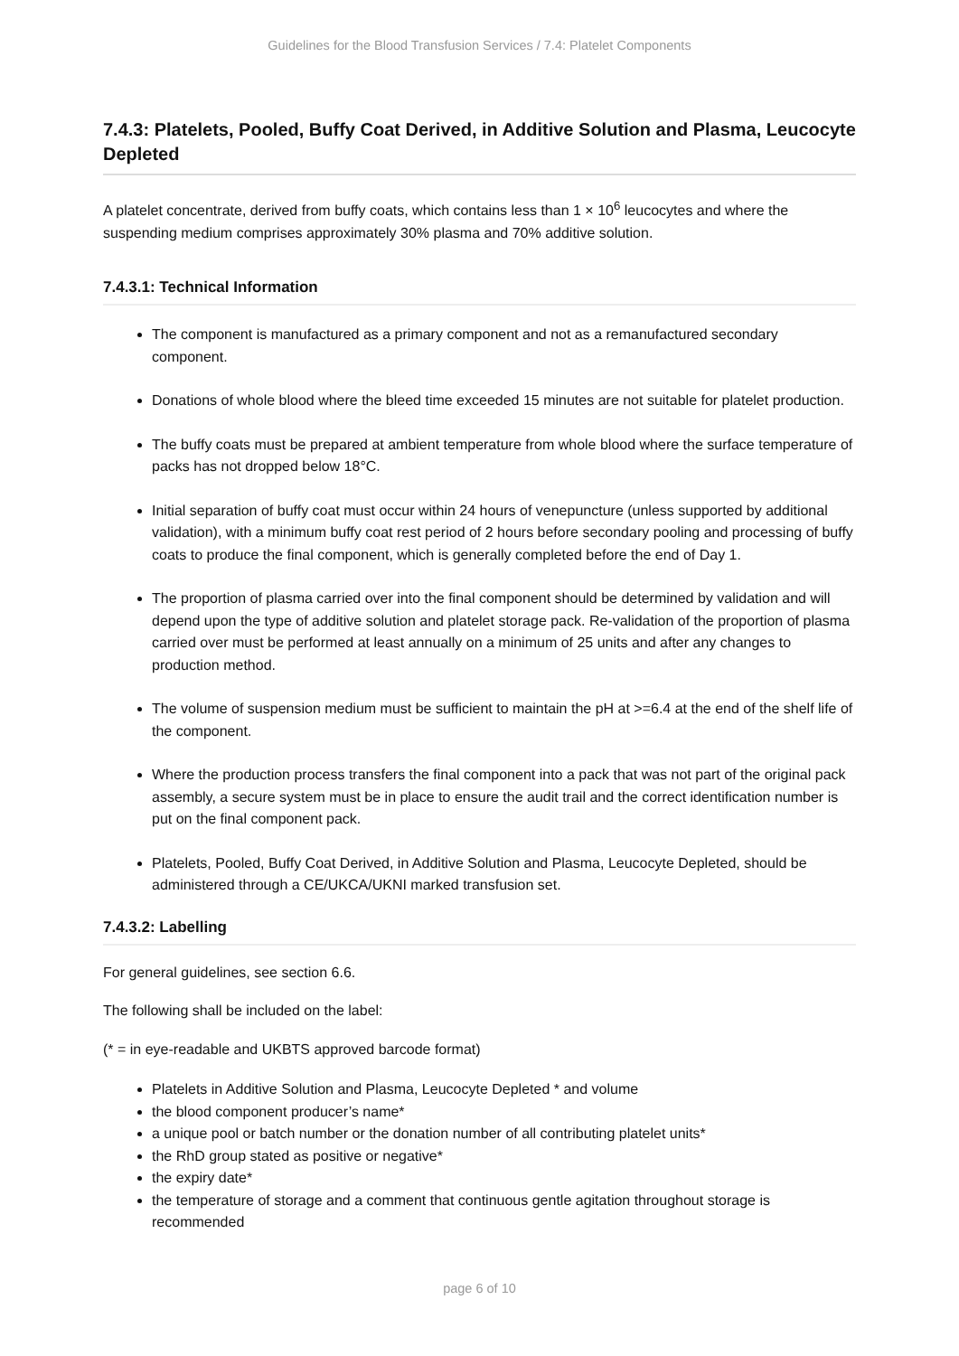Guidelines for the Blood Transfusion Services / 7.4: Platelet Components
7.4.3: Platelets, Pooled, Buffy Coat Derived, in Additive Solution and Plasma, Leucocyte Depleted
A platelet concentrate, derived from buffy coats, which contains less than 1 × 10<sup>6</sup> leucocytes and where the suspending medium comprises approximately 30% plasma and 70% additive solution.
7.4.3.1: Technical Information
The component is manufactured as a primary component and not as a remanufactured secondary component.
Donations of whole blood where the bleed time exceeded 15 minutes are not suitable for platelet production.
The buffy coats must be prepared at ambient temperature from whole blood where the surface temperature of packs has not dropped below 18°C.
Initial separation of buffy coat must occur within 24 hours of venepuncture (unless supported by additional validation), with a minimum buffy coat rest period of 2 hours before secondary pooling and processing of buffy coats to produce the final component, which is generally completed before the end of Day 1.
The proportion of plasma carried over into the final component should be determined by validation and will depend upon the type of additive solution and platelet storage pack. Re-validation of the proportion of plasma carried over must be performed at least annually on a minimum of 25 units and after any changes to production method.
The volume of suspension medium must be sufficient to maintain the pH at >=6.4 at the end of the shelf life of the component.
Where the production process transfers the final component into a pack that was not part of the original pack assembly, a secure system must be in place to ensure the audit trail and the correct identification number is put on the final component pack.
Platelets, Pooled, Buffy Coat Derived, in Additive Solution and Plasma, Leucocyte Depleted, should be administered through a CE/UKCA/UKNI marked transfusion set.
7.4.3.2: Labelling
For general guidelines, see section 6.6.
The following shall be included on the label:
(* = in eye-readable and UKBTS approved barcode format)
Platelets in Additive Solution and Plasma, Leucocyte Depleted * and volume
the blood component producer’s name*
a unique pool or batch number or the donation number of all contributing platelet units*
the RhD group stated as positive or negative*
the expiry date*
the temperature of storage and a comment that continuous gentle agitation throughout storage is recommended
page 6 of 10